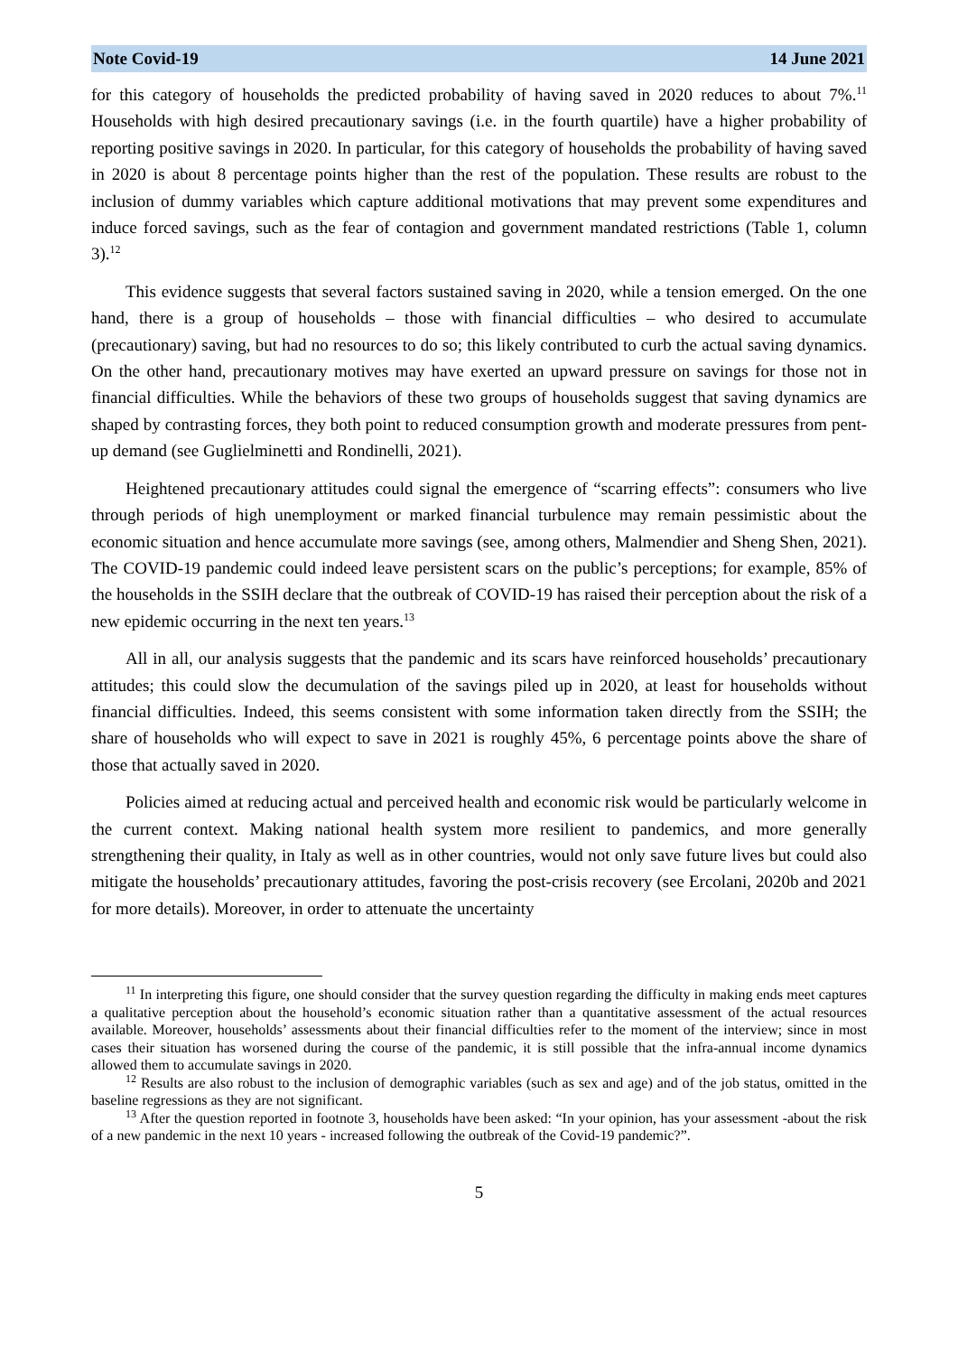Note Covid-19 14 June 2021
for this category of households the predicted probability of having saved in 2020 reduces to about 7%.<sup>11</sup> Households with high desired precautionary savings (i.e. in the fourth quartile) have a higher probability of reporting positive savings in 2020. In particular, for this category of households the probability of having saved in 2020 is about 8 percentage points higher than the rest of the population. These results are robust to the inclusion of dummy variables which capture additional motivations that may prevent some expenditures and induce forced savings, such as the fear of contagion and government mandated restrictions (Table 1, column 3).<sup>12</sup>
This evidence suggests that several factors sustained saving in 2020, while a tension emerged. On the one hand, there is a group of households – those with financial difficulties – who desired to accumulate (precautionary) saving, but had no resources to do so; this likely contributed to curb the actual saving dynamics. On the other hand, precautionary motives may have exerted an upward pressure on savings for those not in financial difficulties. While the behaviors of these two groups of households suggest that saving dynamics are shaped by contrasting forces, they both point to reduced consumption growth and moderate pressures from pent-up demand (see Guglielminetti and Rondinelli, 2021).
Heightened precautionary attitudes could signal the emergence of “scarring effects”: consumers who live through periods of high unemployment or marked financial turbulence may remain pessimistic about the economic situation and hence accumulate more savings (see, among others, Malmendier and Sheng Shen, 2021). The COVID-19 pandemic could indeed leave persistent scars on the public’s perceptions; for example, 85% of the households in the SSIH declare that the outbreak of COVID-19 has raised their perception about the risk of a new epidemic occurring in the next ten years.<sup>13</sup>
All in all, our analysis suggests that the pandemic and its scars have reinforced households’ precautionary attitudes; this could slow the decumulation of the savings piled up in 2020, at least for households without financial difficulties. Indeed, this seems consistent with some information taken directly from the SSIH; the share of households who will expect to save in 2021 is roughly 45%, 6 percentage points above the share of those that actually saved in 2020.
Policies aimed at reducing actual and perceived health and economic risk would be particularly welcome in the current context. Making national health system more resilient to pandemics, and more generally strengthening their quality, in Italy as well as in other countries, would not only save future lives but could also mitigate the households’ precautionary attitudes, favoring the post-crisis recovery (see Ercolani, 2020b and 2021 for more details). Moreover, in order to attenuate the uncertainty
<sup>11</sup> In interpreting this figure, one should consider that the survey question regarding the difficulty in making ends meet captures a qualitative perception about the household’s economic situation rather than a quantitative assessment of the actual resources available. Moreover, households’ assessments about their financial difficulties refer to the moment of the interview; since in most cases their situation has worsened during the course of the pandemic, it is still possible that the infra-annual income dynamics allowed them to accumulate savings in 2020.
<sup>12</sup> Results are also robust to the inclusion of demographic variables (such as sex and age) and of the job status, omitted in the baseline regressions as they are not significant.
<sup>13</sup> After the question reported in footnote 3, households have been asked: “In your opinion, has your assessment -about the risk of a new pandemic in the next 10 years - increased following the outbreak of the Covid-19 pandemic?”.
5